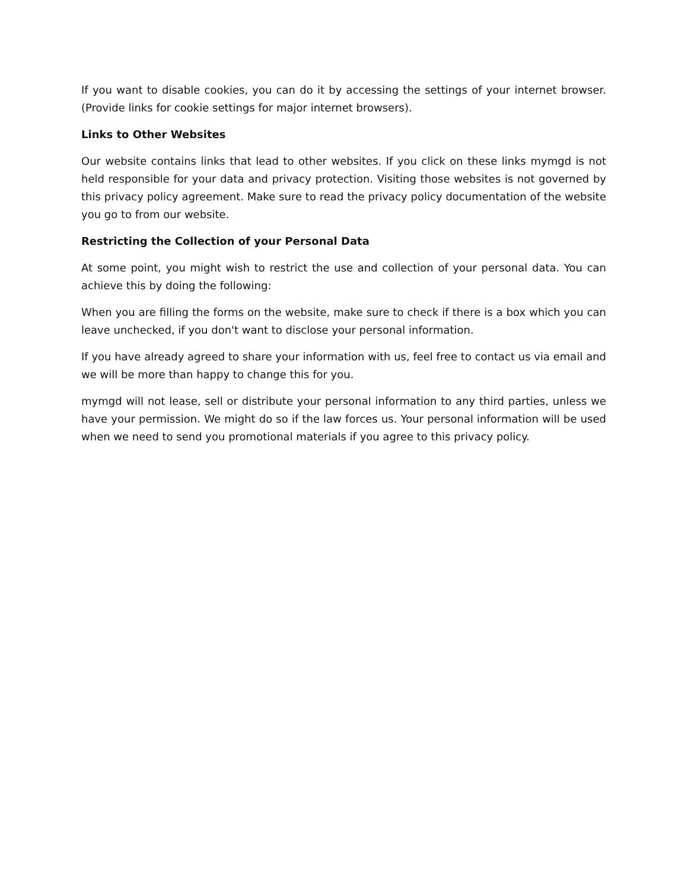If you want to disable cookies, you can do it by accessing the settings of your internet browser. (Provide links for cookie settings for major internet browsers).
Links to Other Websites
Our website contains links that lead to other websites. If you click on these links mymgd is not held responsible for your data and privacy protection. Visiting those websites is not governed by this privacy policy agreement. Make sure to read the privacy policy documentation of the website you go to from our website.
Restricting the Collection of your Personal Data
At some point, you might wish to restrict the use and collection of your personal data. You can achieve this by doing the following:
When you are filling the forms on the website, make sure to check if there is a box which you can leave unchecked, if you don't want to disclose your personal information.
If you have already agreed to share your information with us, feel free to contact us via email and we will be more than happy to change this for you.
mymgd will not lease, sell or distribute your personal information to any third parties, unless we have your permission. We might do so if the law forces us. Your personal information will be used when we need to send you promotional materials if you agree to this privacy policy.